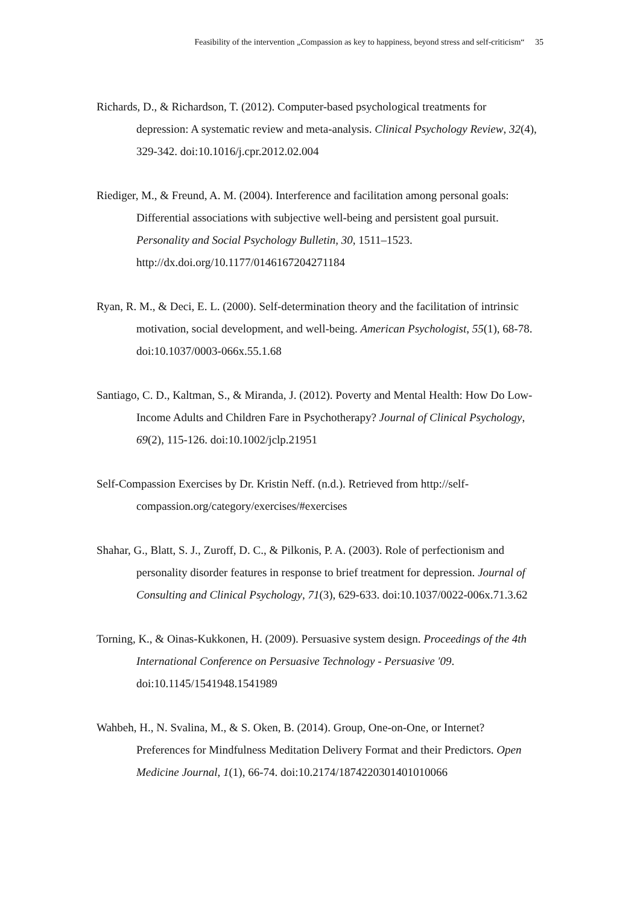Feasibility of the intervention „Compassion as key to happiness, beyond stress and self-criticism“ 35
Richards, D., & Richardson, T. (2012). Computer-based psychological treatments for depression: A systematic review and meta-analysis. Clinical Psychology Review, 32(4), 329-342. doi:10.1016/j.cpr.2012.02.004
Riediger, M., & Freund, A. M. (2004). Interference and facilitation among personal goals: Differential associations with subjective well-being and persistent goal pursuit. Personality and Social Psychology Bulletin, 30, 1511–1523. http://dx.doi.org/10.1177/0146167204271184
Ryan, R. M., & Deci, E. L. (2000). Self-determination theory and the facilitation of intrinsic motivation, social development, and well-being. American Psychologist, 55(1), 68-78. doi:10.1037/0003-066x.55.1.68
Santiago, C. D., Kaltman, S., & Miranda, J. (2012). Poverty and Mental Health: How Do Low-Income Adults and Children Fare in Psychotherapy? Journal of Clinical Psychology, 69(2), 115-126. doi:10.1002/jclp.21951
Self-Compassion Exercises by Dr. Kristin Neff. (n.d.). Retrieved from http://self-compassion.org/category/exercises/#exercises
Shahar, G., Blatt, S. J., Zuroff, D. C., & Pilkonis, P. A. (2003). Role of perfectionism and personality disorder features in response to brief treatment for depression. Journal of Consulting and Clinical Psychology, 71(3), 629-633. doi:10.1037/0022-006x.71.3.62
Torning, K., & Oinas-Kukkonen, H. (2009). Persuasive system design. Proceedings of the 4th International Conference on Persuasive Technology - Persuasive '09. doi:10.1145/1541948.1541989
Wahbeh, H., N. Svalina, M., & S. Oken, B. (2014). Group, One-on-One, or Internet? Preferences for Mindfulness Meditation Delivery Format and their Predictors. Open Medicine Journal, 1(1), 66-74. doi:10.2174/1874220301401010066